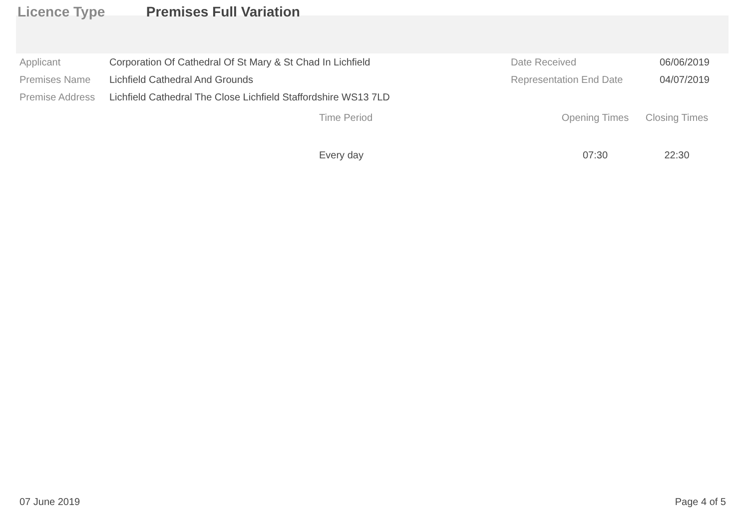Licence Type Premises Full Variation
| Applicant | Corporation Of Cathedral Of St Mary & St Chad In Lichfield | Date Received | 06/06/2019 |
| Premises Name | Lichfield Cathedral And Grounds | Representation End Date | 04/07/2019 |
| Premise Address | Lichfield Cathedral The Close Lichfield Staffordshire WS13 7LD | | |
| Time Period | Opening Times | Closing Times |
| --- | --- | --- |
| Every day | 07:30 | 22:30 |
07 June 2019 Page 4 of 5